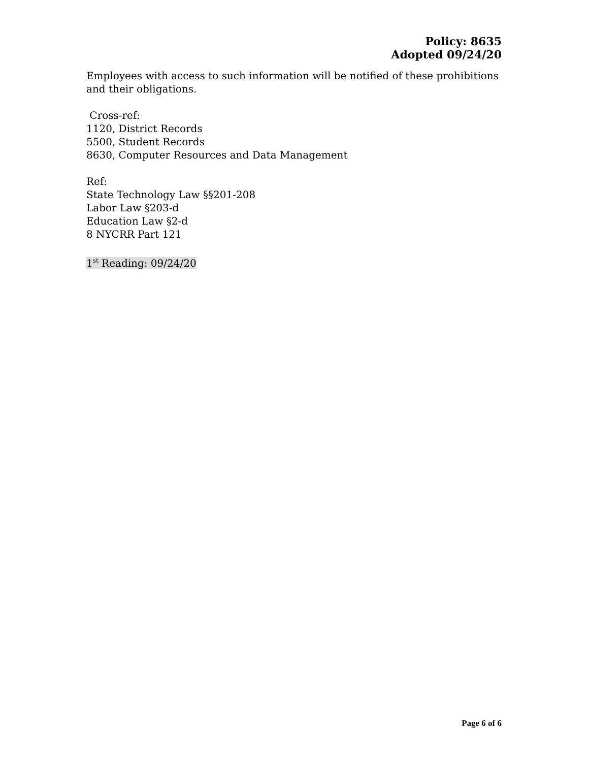Policy: 8635
Adopted 09/24/20
Employees with access to such information will be notified of these prohibitions and their obligations.
Cross-ref:
1120, District Records
5500, Student Records
8630, Computer Resources and Data Management
Ref:
State Technology Law §§201-208
Labor Law §203-d
Education Law §2-d
8 NYCRR Part 121
1<sup>st</sup> Reading: 09/24/20
Page 6 of 6